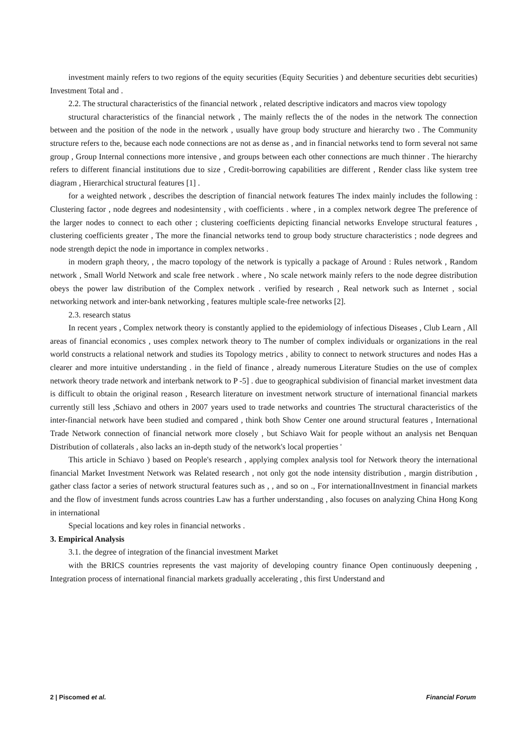investment mainly refers to two regions of the equity securities (Equity Securities ) and debenture securities debt securities) Investment Total and .
2.2. The structural characteristics of the financial network , related descriptive indicators and macros view topology
structural characteristics of the financial network , The mainly reflects the of the nodes in the network The connection between and the position of the node in the network , usually have group body structure and hierarchy two . The Community structure refers to the, because each node connections are not as dense as , and in financial networks tend to form several not same group , Group Internal connections more intensive , and groups between each other connections are much thinner . The hierarchy refers to different financial institutions due to size , Credit-borrowing capabilities are different , Render class like system tree diagram , Hierarchical structural features [1] .
for a weighted network , describes the description of financial network features The index mainly includes the following : Clustering factor , node degrees and nodesintensity , with coefficients . where , in a complex network degree The preference of the larger nodes to connect to each other ; clustering coefficients depicting financial networks Envelope structural features , clustering coefficients greater , The more the financial networks tend to group body structure characteristics ; node degrees and node strength depict the node in importance in complex networks .
in modern graph theory, , the macro topology of the network is typically a package of Around : Rules network , Random network , Small World Network and scale free network . where , No scale network mainly refers to the node degree distribution obeys the power law distribution of the Complex network . verified by research , Real network such as Internet , social networking network and inter-bank networking , features multiple scale-free networks [2].
2.3. research status
In recent years , Complex network theory is constantly applied to the epidemiology of infectious Diseases , Club Learn , All areas of financial economics , uses complex network theory to The number of complex individuals or organizations in the real world constructs a relational network and studies its Topology metrics , ability to connect to network structures and nodes Has a clearer and more intuitive understanding . in the field of finance , already numerous Literature Studies on the use of complex network theory trade network and interbank network to P -5] . due to geographical subdivision of financial market investment data is difficult to obtain the original reason , Research literature on investment network structure of international financial markets currently still less ,Schiavo and others in 2007 years used to trade networks and countries The structural characteristics of the inter-financial network have been studied and compared , think both Show Center one around structural features , International Trade Network connection of financial network more closely , but Schiavo Wait for people without an analysis net Benquan Distribution of collaterals , also lacks an in-depth study of the network's local properties '
This article in Schiavo ) based on People's research , applying complex analysis tool for Network theory the international financial Market Investment Network was Related research , not only got the node intensity distribution , margin distribution , gather class factor a series of network structural features such as , , and so on ., For internationalInvestment in financial markets and the flow of investment funds across countries Law has a further understanding , also focuses on analyzing China Hong Kong in international
Special locations and key roles in financial networks .
3. Empirical Analysis
3.1. the degree of integration of the financial investment Market
with the BRICS countries represents the vast majority of developing country finance Open continuously deepening , Integration process of international financial markets gradually accelerating , this first Understand and
2 | Piscomed et al. Financial Forum